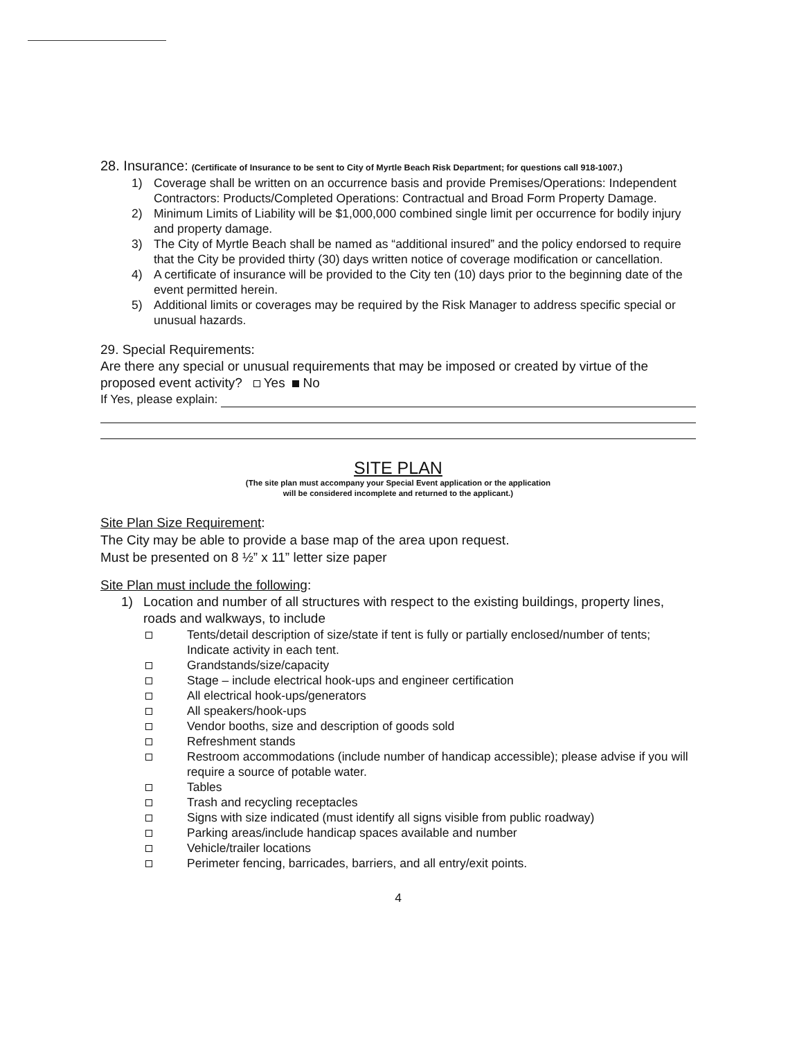28. Insurance: (Certificate of Insurance to be sent to City of Myrtle Beach Risk Department; for questions call 918-1007.)
1) Coverage shall be written on an occurrence basis and provide Premises/Operations: Independent Contractors: Products/Completed Operations: Contractual and Broad Form Property Damage.
2) Minimum Limits of Liability will be $1,000,000 combined single limit per occurrence for bodily injury and property damage.
3) The City of Myrtle Beach shall be named as “additional insured” and the policy endorsed to require that the City be provided thirty (30) days written notice of coverage modification or cancellation.
4) A certificate of insurance will be provided to the City ten (10) days prior to the beginning date of the event permitted herein.
5) Additional limits or coverages may be required by the Risk Manager to address specific special or unusual hazards.
29. Special Requirements:
Are there any special or unusual requirements that may be imposed or created by virtue of the proposed event activity? Yes No
If Yes, please explain:
SITE PLAN
(The site plan must accompany your Special Event application or the application
will be considered incomplete and returned to the applicant.)
Site Plan Size Requirement:
The City may be able to provide a base map of the area upon request.
Must be presented on 8 ½” x 11” letter size paper
Site Plan must include the following:
1) Location and number of all structures with respect to the existing buildings, property lines, roads and walkways, to include
Tents/detail description of size/state if tent is fully or partially enclosed/number of tents; Indicate activity in each tent.
Grandstands/size/capacity
Stage – include electrical hook-ups and engineer certification
All electrical hook-ups/generators
All speakers/hook-ups
Vendor booths, size and description of goods sold
Refreshment stands
Restroom accommodations (include number of handicap accessible); please advise if you will require a source of potable water.
Tables
Trash and recycling receptacles
Signs with size indicated (must identify all signs visible from public roadway)
Parking areas/include handicap spaces available and number
Vehicle/trailer locations
Perimeter fencing, barricades, barriers, and all entry/exit points.
4